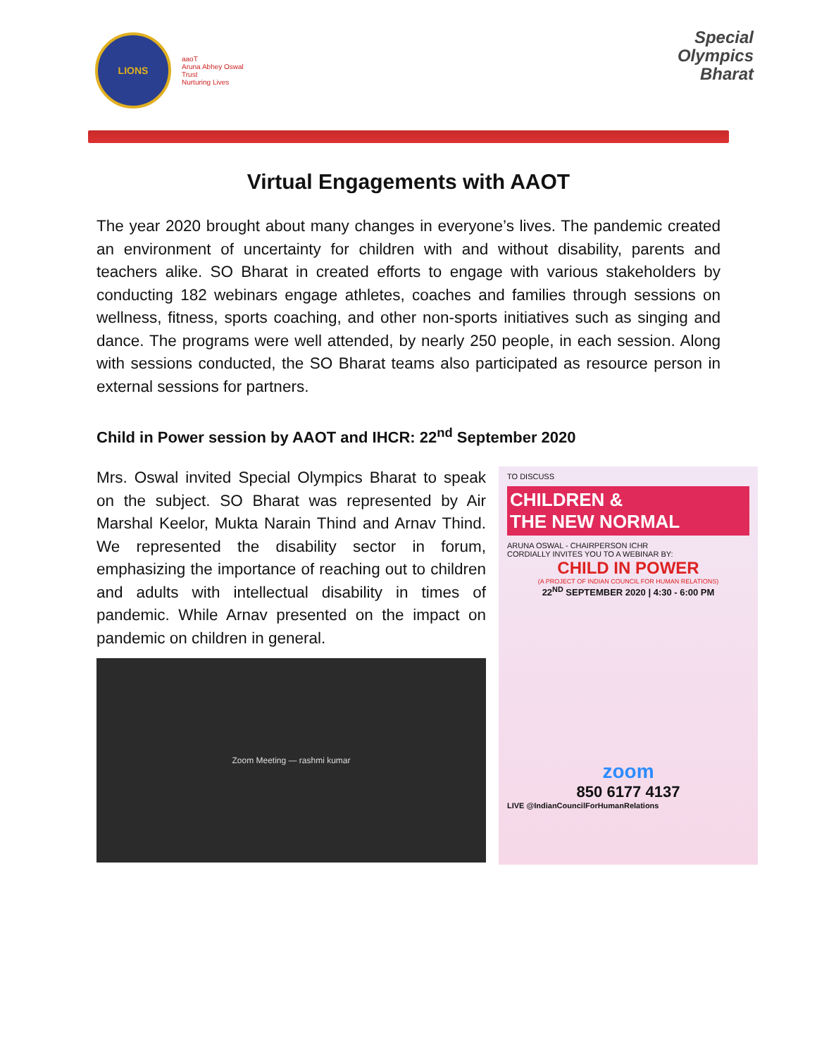LIONS
aaoT
Aruna Abhey Oswal Trust
Nurturing Lives
Special
Olympics
Bharat
Virtual Engagements with AAOT
The year 2020 brought about many changes in everyone’s lives. The pandemic created an environment of uncertainty for children with and without disability, parents and teachers alike. SO Bharat in created efforts to engage with various stakeholders by conducting 182 webinars engage athletes, coaches and families through sessions on wellness, fitness, sports coaching, and other non-sports initiatives such as singing and dance. The programs were well attended, by nearly 250 people, in each session. Along with sessions conducted, the SO Bharat teams also participated as resource person in external sessions for partners.
Child in Power session by AAOT and IHCR: 22<sup>nd</sup> September 2020
Mrs. Oswal invited Special Olympics Bharat to speak on the subject. SO Bharat was represented by Air Marshal Keelor, Mukta Narain Thind and Arnav Thind. We represented the disability sector in forum, emphasizing the importance of reaching out to children and adults with intellectual disability in times of pandemic. While Arnav presented on the impact on pandemic on children in general.
Zoom Meeting — rashmi kumar
TO DISCUSS
CHILDREN &
THE NEW NORMAL
ARUNA OSWAL - CHAIRPERSON ICHR
CORDIALLY INVITES YOU TO A WEBINAR BY:
CHILD IN POWER
(A PROJECT OF INDIAN COUNCIL FOR HUMAN RELATIONS)
22<sup>ND</sup> SEPTEMBER 2020 | 4:30 - 6:00 PM
zoom
850 6177 4137
LIVE @IndianCouncilForHumanRelations